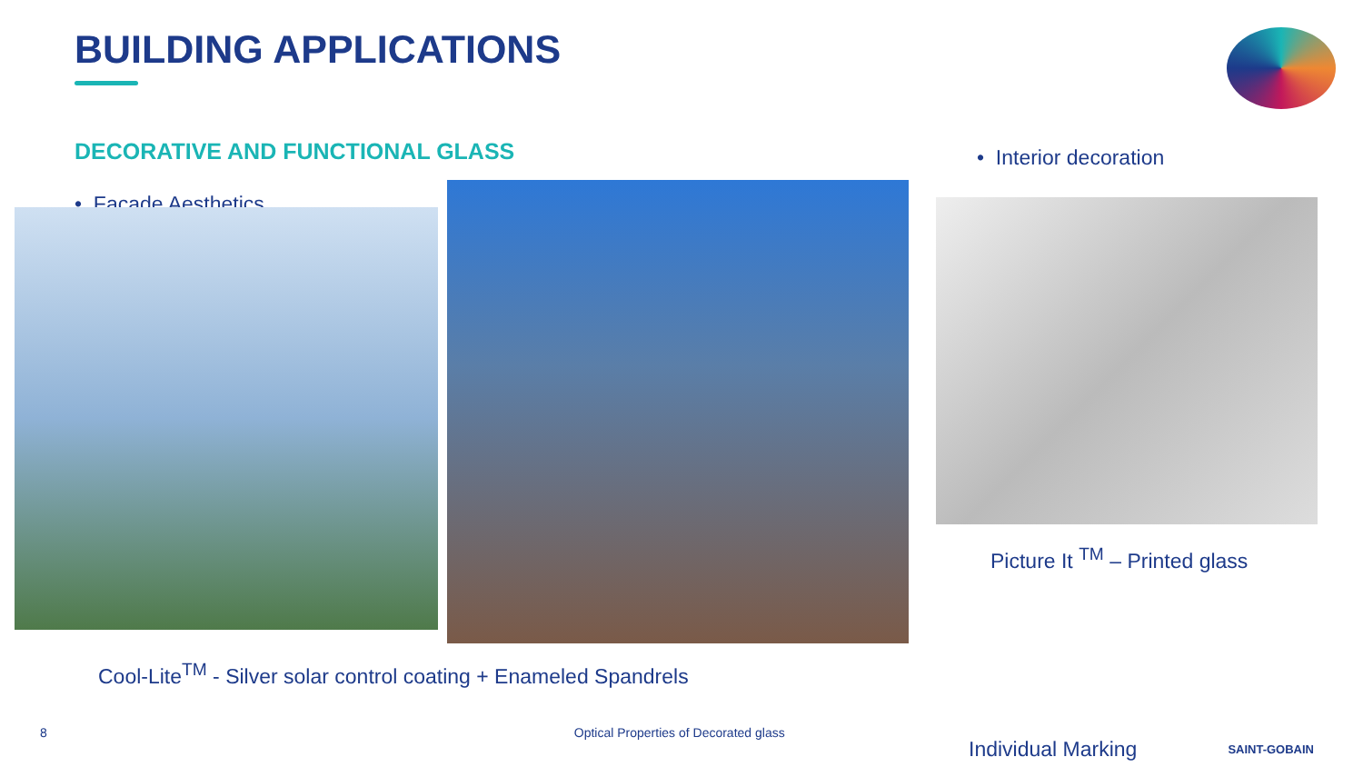BUILDING APPLICATIONS
DECORATIVE AND FUNCTIONAL GLASS
• Façade Aesthetics
Cool-Lite<sup>TM</sup> - Silver solar control coating + Enameled Spandrels
8 Optical Properties of Decorated glass
• Interior decoration
Picture It <sup>TM</sup> – Printed glass
Individual Marking SAINT-GOBAIN